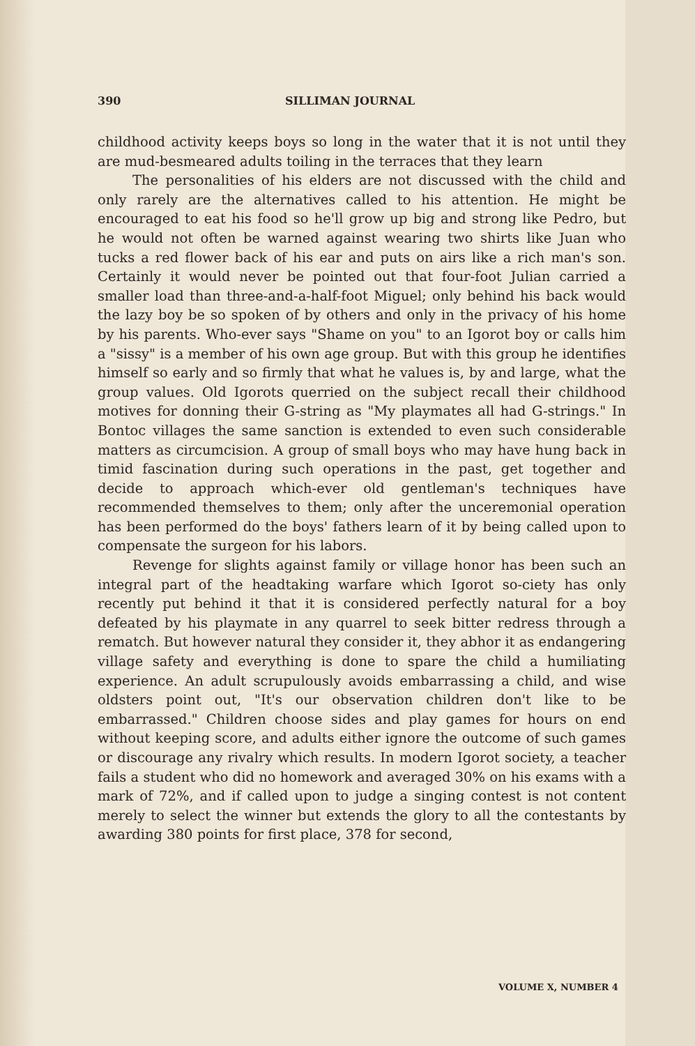390 SILLIMAN JOURNAL
childhood activity keeps boys so long in the water that it is not until they are mud-besmeared adults toiling in the terraces that they learn
The personalities of his elders are not discussed with the child and only rarely are the alternatives called to his attention. He might be encouraged to eat his food so he'll grow up big and strong like Pedro, but he would not often be warned against wearing two shirts like Juan who tucks a red flower back of his ear and puts on airs like a rich man's son. Certainly it would never be pointed out that four-foot Julian carried a smaller load than three-and-a-half-foot Miguel; only behind his back would the lazy boy be so spoken of by others and only in the privacy of his home by his parents. Who-ever says "Shame on you" to an Igorot boy or calls him a "sissy" is a member of his own age group. But with this group he identifies himself so early and so firmly that what he values is, by and large, what the group values. Old Igorots querried on the subject recall their childhood motives for donning their G-string as "My playmates all had G-strings." In Bontoc villages the same sanction is extended to even such considerable matters as circumcision. A group of small boys who may have hung back in timid fascination during such operations in the past, get together and decide to approach which-ever old gentleman's techniques have recommended themselves to them; only after the unceremonial operation has been performed do the boys' fathers learn of it by being called upon to compensate the surgeon for his labors.
Revenge for slights against family or village honor has been such an integral part of the headtaking warfare which Igorot so-ciety has only recently put behind it that it is considered perfectly natural for a boy defeated by his playmate in any quarrel to seek bitter redress through a rematch. But however natural they consider it, they abhor it as endangering village safety and everything is done to spare the child a humiliating experience. An adult scrupulously avoids embarrassing a child, and wise oldsters point out, "It's our observation children don't like to be embarrassed." Children choose sides and play games for hours on end without keeping score, and adults either ignore the outcome of such games or discourage any rivalry which results. In modern Igorot society, a teacher fails a student who did no homework and averaged 30% on his exams with a mark of 72%, and if called upon to judge a singing contest is not content merely to select the winner but extends the glory to all the contestants by awarding 380 points for first place, 378 for second,
VOLUME X, NUMBER 4